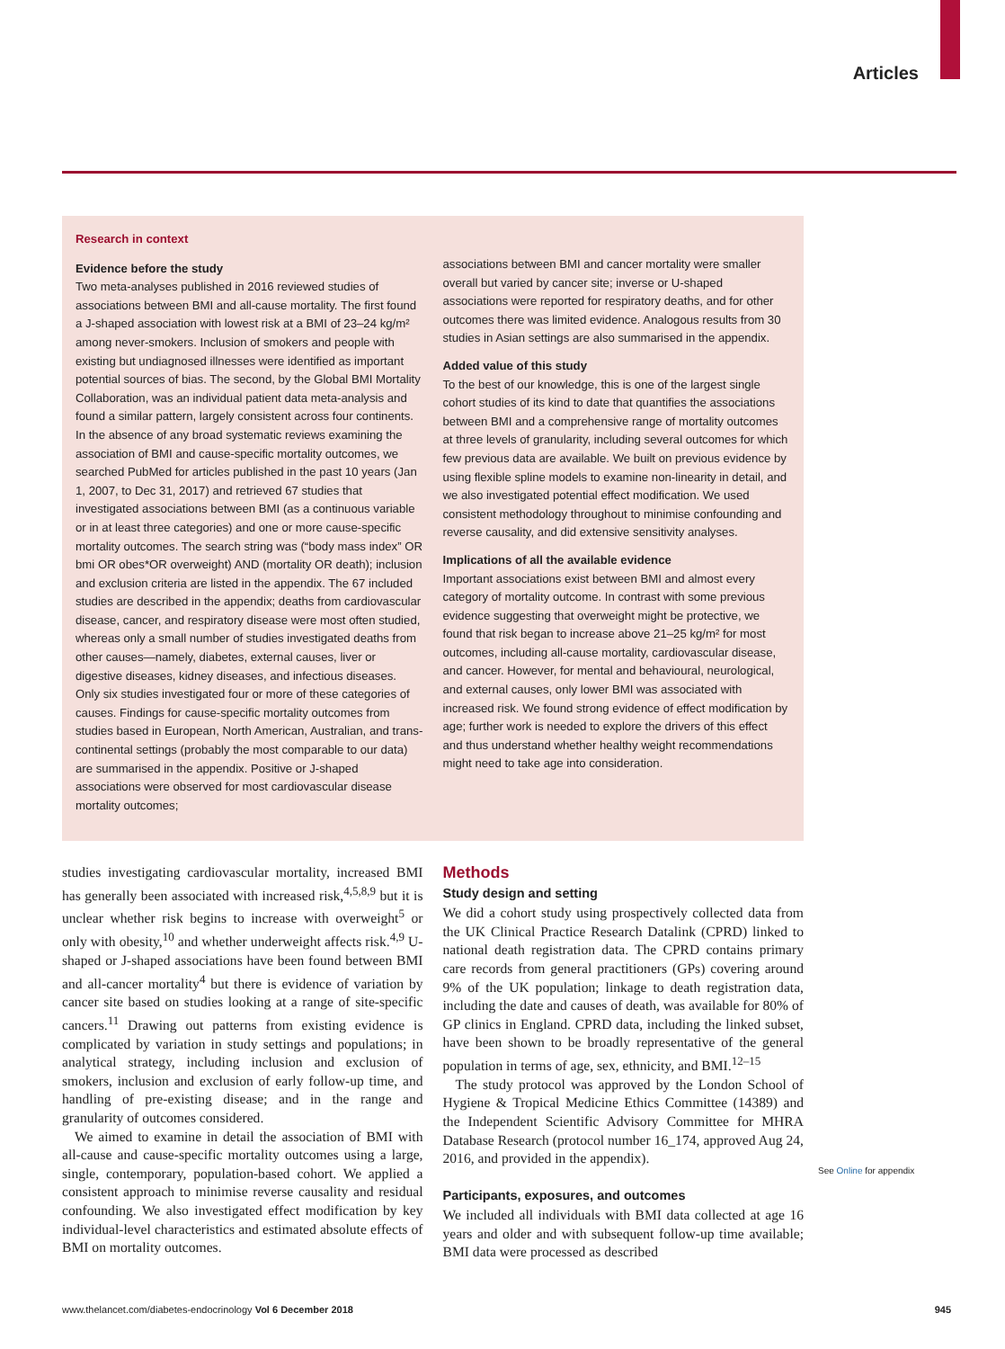Articles
Research in context
Evidence before the study
Two meta-analyses published in 2016 reviewed studies of associations between BMI and all-cause mortality. The first found a J-shaped association with lowest risk at a BMI of 23–24 kg/m² among never-smokers. Inclusion of smokers and people with existing but undiagnosed illnesses were identified as important potential sources of bias. The second, by the Global BMI Mortality Collaboration, was an individual patient data meta-analysis and found a similar pattern, largely consistent across four continents. In the absence of any broad systematic reviews examining the association of BMI and cause-specific mortality outcomes, we searched PubMed for articles published in the past 10 years (Jan 1, 2007, to Dec 31, 2017) and retrieved 67 studies that investigated associations between BMI (as a continuous variable or in at least three categories) and one or more cause-specific mortality outcomes. The search string was (“body mass index” OR bmi OR obes*OR overweight) AND (mortality OR death); inclusion and exclusion criteria are listed in the appendix. The 67 included studies are described in the appendix; deaths from cardiovascular disease, cancer, and respiratory disease were most often studied, whereas only a small number of studies investigated deaths from other causes—namely, diabetes, external causes, liver or digestive diseases, kidney diseases, and infectious diseases. Only six studies investigated four or more of these categories of causes. Findings for cause-specific mortality outcomes from studies based in European, North American, Australian, and trans-continental settings (probably the most comparable to our data) are summarised in the appendix. Positive or J-shaped associations were observed for most cardiovascular disease mortality outcomes;
associations between BMI and cancer mortality were smaller overall but varied by cancer site; inverse or U-shaped associations were reported for respiratory deaths, and for other outcomes there was limited evidence. Analogous results from 30 studies in Asian settings are also summarised in the appendix.
Added value of this study
To the best of our knowledge, this is one of the largest single cohort studies of its kind to date that quantifies the associations between BMI and a comprehensive range of mortality outcomes at three levels of granularity, including several outcomes for which few previous data are available. We built on previous evidence by using flexible spline models to examine non-linearity in detail, and we also investigated potential effect modification. We used consistent methodology throughout to minimise confounding and reverse causality, and did extensive sensitivity analyses.
Implications of all the available evidence
Important associations exist between BMI and almost every category of mortality outcome. In contrast with some previous evidence suggesting that overweight might be protective, we found that risk began to increase above 21–25 kg/m² for most outcomes, including all-cause mortality, cardiovascular disease, and cancer. However, for mental and behavioural, neurological, and external causes, only lower BMI was associated with increased risk. We found strong evidence of effect modification by age; further work is needed to explore the drivers of this effect and thus understand whether healthy weight recommendations might need to take age into consideration.
studies investigating cardiovascular mortality, increased BMI has generally been associated with increased risk,<sup>4,5,8,9</sup> but it is unclear whether risk begins to increase with overweight<sup>5</sup> or only with obesity,<sup>10</sup> and whether underweight affects risk.<sup>4,9</sup> U-shaped or J-shaped associations have been found between BMI and all-cancer mortality<sup>4</sup> but there is evidence of variation by cancer site based on studies looking at a range of site-specific cancers.<sup>11</sup> Drawing out patterns from existing evidence is complicated by variation in study settings and populations; in analytical strategy, including inclusion and exclusion of smokers, inclusion and exclusion of early follow-up time, and handling of pre-existing disease; and in the range and granularity of outcomes considered.
We aimed to examine in detail the association of BMI with all-cause and cause-specific mortality outcomes using a large, single, contemporary, population-based cohort. We applied a consistent approach to minimise reverse causality and residual confounding. We also investigated effect modification by key individual-level characteristics and estimated absolute effects of BMI on mortality outcomes.
Methods
Study design and setting
We did a cohort study using prospectively collected data from the UK Clinical Practice Research Datalink (CPRD) linked to national death registration data. The CPRD contains primary care records from general practitioners (GPs) covering around 9% of the UK population; linkage to death registration data, including the date and causes of death, was available for 80% of GP clinics in England. CPRD data, including the linked subset, have been shown to be broadly representative of the general population in terms of age, sex, ethnicity, and BMI.<sup>12–15</sup>
The study protocol was approved by the London School of Hygiene & Tropical Medicine Ethics Committee (14389) and the Independent Scientific Advisory Committee for MHRA Database Research (protocol number 16_174, approved Aug 24, 2016, and provided in the appendix).
Participants, exposures, and outcomes
We included all individuals with BMI data collected at age 16 years and older and with subsequent follow-up time available; BMI data were processed as described
See Online for appendix
www.thelancet.com/diabetes-endocrinology Vol 6 December 2018
945